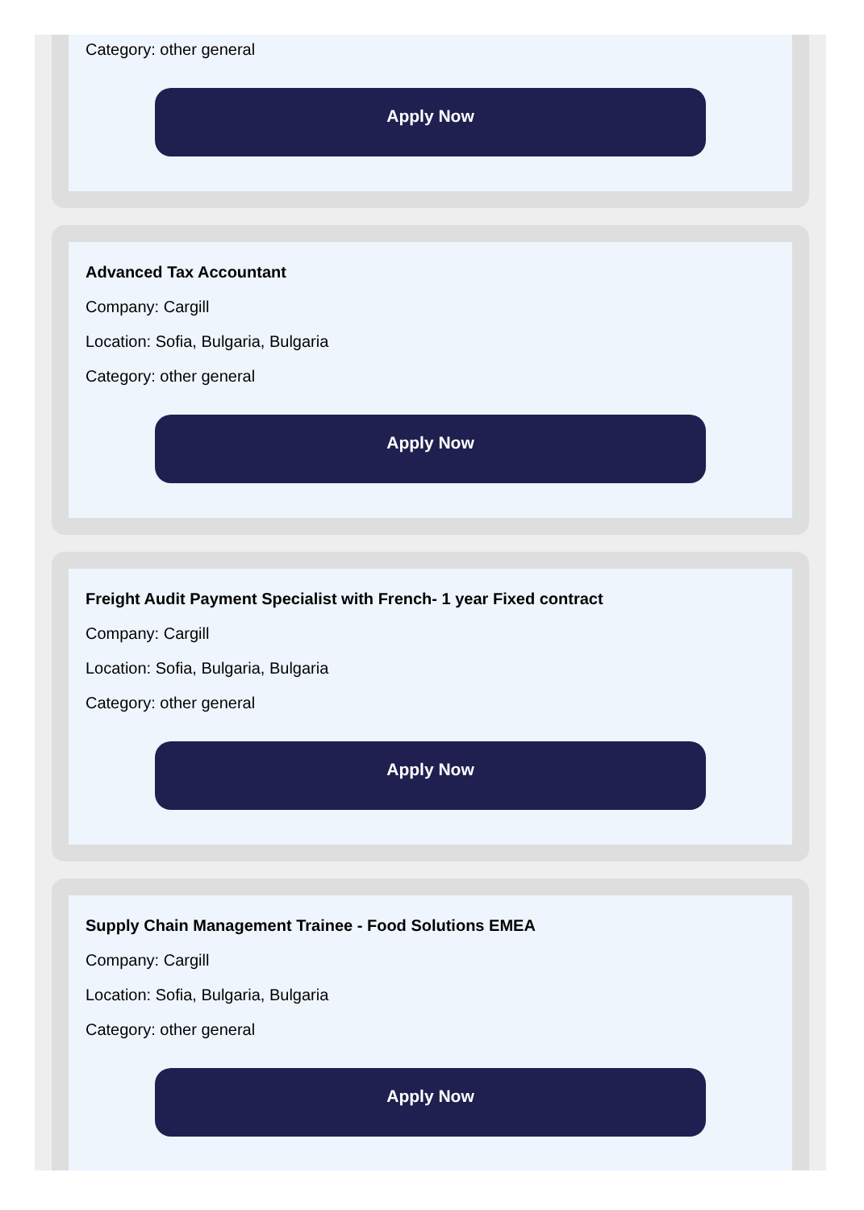Category: other general
Apply Now
Advanced Tax Accountant
Company: Cargill
Location: Sofia, Bulgaria, Bulgaria
Category: other general
Apply Now
Freight Audit Payment Specialist with French- 1 year Fixed contract
Company: Cargill
Location: Sofia, Bulgaria, Bulgaria
Category: other general
Apply Now
Supply Chain Management Trainee - Food Solutions EMEA
Company: Cargill
Location: Sofia, Bulgaria, Bulgaria
Category: other general
Apply Now